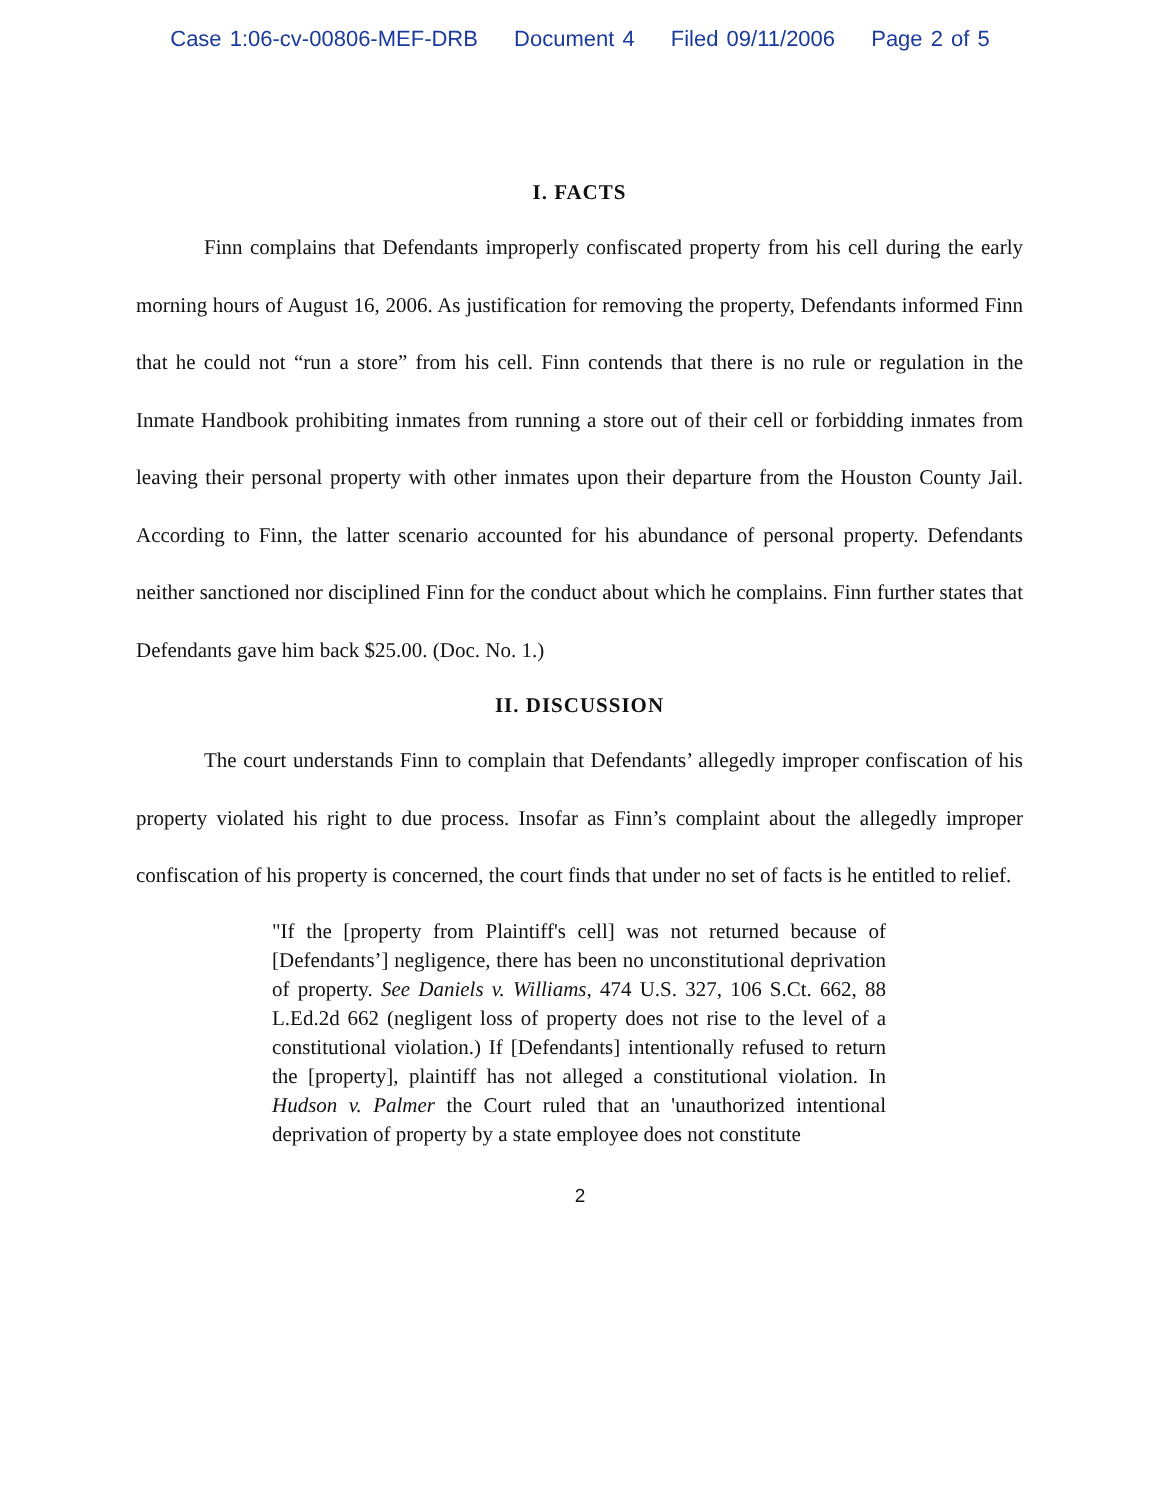Case 1:06-cv-00806-MEF-DRB Document 4 Filed 09/11/2006 Page 2 of 5
I. FACTS
Finn complains that Defendants improperly confiscated property from his cell during the early morning hours of August 16, 2006. As justification for removing the property, Defendants informed Finn that he could not “run a store” from his cell. Finn contends that there is no rule or regulation in the Inmate Handbook prohibiting inmates from running a store out of their cell or forbidding inmates from leaving their personal property with other inmates upon their departure from the Houston County Jail. According to Finn, the latter scenario accounted for his abundance of personal property. Defendants neither sanctioned nor disciplined Finn for the conduct about which he complains. Finn further states that Defendants gave him back $25.00. (Doc. No. 1.)
II. DISCUSSION
The court understands Finn to complain that Defendants’ allegedly improper confiscation of his property violated his right to due process. Insofar as Finn’s complaint about the allegedly improper confiscation of his property is concerned, the court finds that under no set of facts is he entitled to relief.
"If the [property from Plaintiff's cell] was not returned because of [Defendants’] negligence, there has been no unconstitutional deprivation of property. See Daniels v. Williams, 474 U.S. 327, 106 S.Ct. 662, 88 L.Ed.2d 662 (negligent loss of property does not rise to the level of a constitutional violation.) If [Defendants] intentionally refused to return the [property], plaintiff has not alleged a constitutional violation. In Hudson v. Palmer the Court ruled that an 'unauthorized intentional deprivation of property by a state employee does not constitute
2